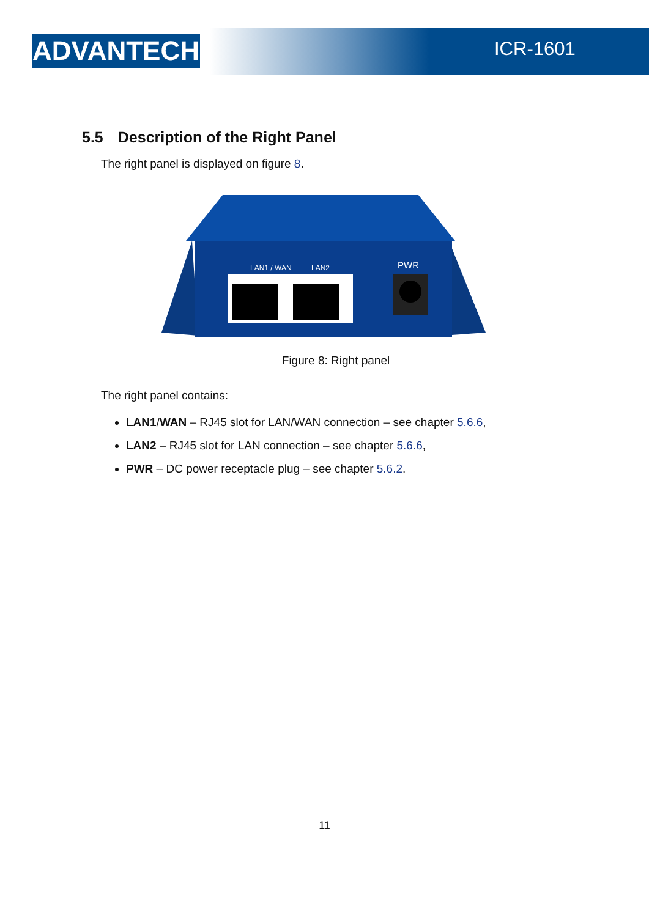ADVANTECH ICR-1601
5.5 Description of the Right Panel
The right panel is displayed on figure 8.
LAN1 / WAN
LAN2
PWR
Figure 8: Right panel
The right panel contains:
LAN1/WAN – RJ45 slot for LAN/WAN connection – see chapter 5.6.6,
LAN2 – RJ45 slot for LAN connection – see chapter 5.6.6,
PWR – DC power receptacle plug – see chapter 5.6.2.
11